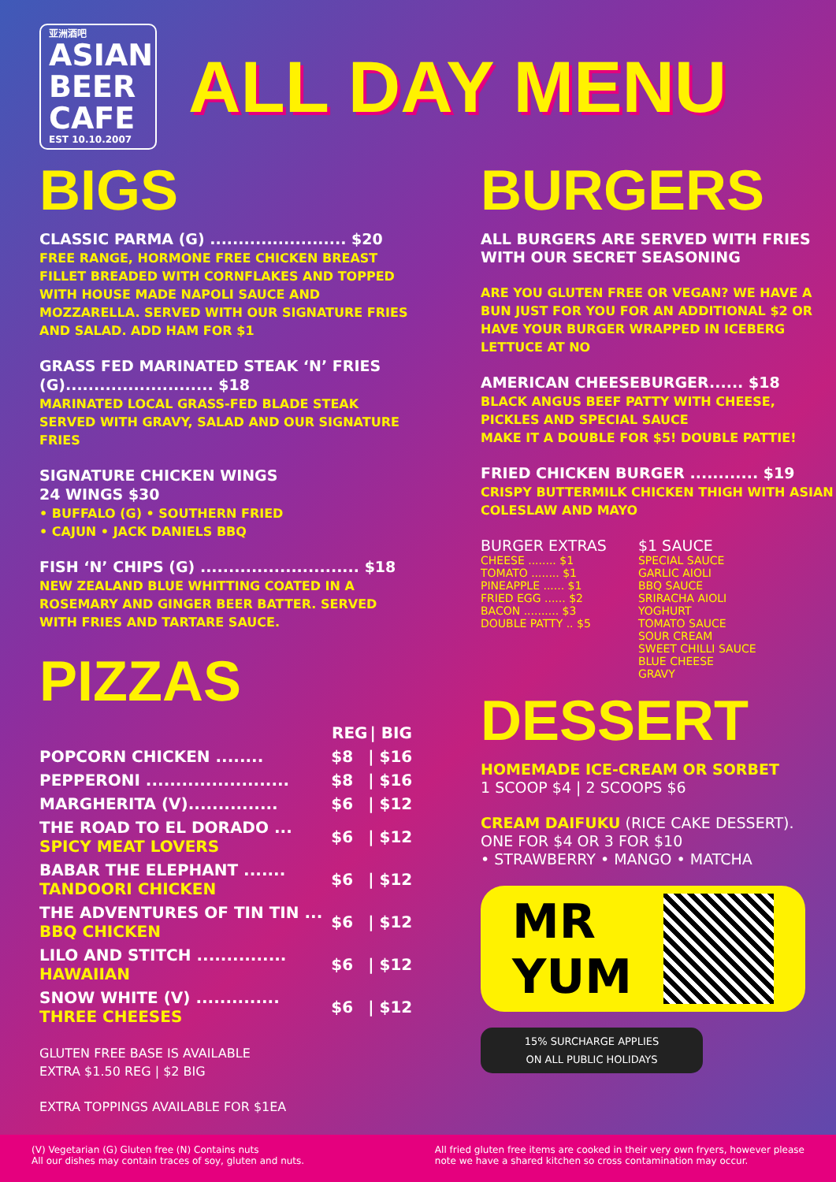亚洲酒吧
ASIAN BEER CAFE
EST 10.10.2007
ALL DAY MENU
BIGS
CLASSIC PARMA (G) ........................ $20
FREE RANGE, HORMONE FREE CHICKEN BREAST FILLET BREADED WITH CORNFLAKES AND TOPPED WITH HOUSE MADE NAPOLI SAUCE AND MOZZARELLA. SERVED WITH OUR SIGNATURE FRIES AND SALAD. ADD HAM FOR $1
GRASS FED MARINATED STEAK ‘N’ FRIES (G).......................... $18
MARINATED LOCAL GRASS-FED BLADE STEAK SERVED WITH GRAVY, SALAD AND OUR SIGNATURE FRIES
SIGNATURE CHICKEN WINGS
24 WINGS $30
• BUFFALO (G) • SOUTHERN FRIED
• CAJUN • JACK DANIELS BBQ
FISH ‘N’ CHIPS (G) ............................ $18
NEW ZEALAND BLUE WHITTING COATED IN A ROSEMARY AND GINGER BEER BATTER. SERVED WITH FRIES AND TARTARE SAUCE.
PIZZAS
| | REG | / BIG |
| --- | --- | --- |
| POPCORN CHICKEN ........ | $8 | / $16 |
| PEPPERONI ........................ | $8 | / $16 |
| MARGHERITA (V)............... | $6 | / $12 |
| THE ROAD TO EL DORADO ... SPICY MEAT LOVERS | $6 | / $12 |
| BABAR THE ELEPHANT ....... TANDOORI CHICKEN | $6 | / $12 |
| THE ADVENTURES OF TIN TIN ... BBQ CHICKEN | $6 | / $12 |
| LILO AND STITCH ............... HAWAIIAN | $6 | / $12 |
| SNOW WHITE (V) .............. THREE CHEESES | $6 | / $12 |
GLUTEN FREE BASE IS AVAILABLE
EXTRA $1.50 REG | $2 BIG
EXTRA TOPPINGS AVAILABLE FOR $1EA
BURGERS
ALL BURGERS ARE SERVED WITH FRIES WITH OUR SECRET SEASONING
ARE YOU GLUTEN FREE OR VEGAN? WE HAVE A BUN JUST FOR YOU FOR AN ADDITIONAL $2 OR HAVE YOUR BURGER WRAPPED IN ICEBERG LETTUCE AT NO
AMERICAN CHEESEBURGER...... $18
BLACK ANGUS BEEF PATTY WITH CHEESE, PICKLES AND SPECIAL SAUCE
MAKE IT A DOUBLE FOR $5! DOUBLE PATTIE!
FRIED CHICKEN BURGER ............ $19
CRISPY BUTTERMILK CHICKEN THIGH WITH ASIAN COLESLAW AND MAYO
BURGER EXTRAS
CHEESE ........ $1
TOMATO ........ $1
PINEAPPLE ...... $1
FRIED EGG ...... $2
BACON .......... $3
DOUBLE PATTY .. $5
$1 SAUCE
SPECIAL SAUCE
GARLIC AIOLI
BBQ SAUCE
SRIRACHA AIOLI
YOGHURT
TOMATO SAUCE
SOUR CREAM
SWEET CHILLI SAUCE
BLUE CHEESE
GRAVY
DESSERT
HOMEMADE ICE-CREAM OR SORBET
1 SCOOP $4 | 2 SCOOPS $6
CREAM DAIFUKU (RICE CAKE DESSERT).
ONE FOR $4 OR 3 FOR $10
• STRAWBERRY • MANGO • MATCHA
MR
YUM
15% SURCHARGE APPLIES
ON ALL PUBLIC HOLIDAYS
(V) Vegetarian (G) Gluten free (N) Contains nuts
All our dishes may contain traces of soy, gluten and nuts.
All fried gluten free items are cooked in their very own fryers, however please
note we have a shared kitchen so cross contamination may occur.